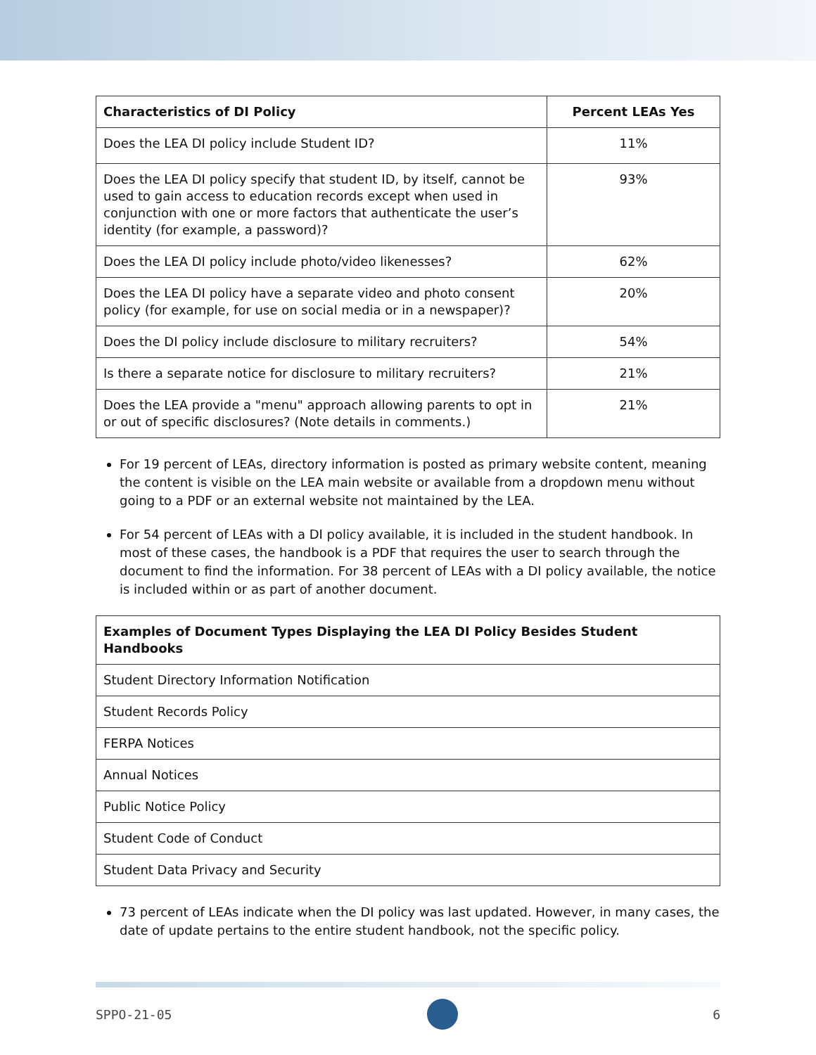| Characteristics of DI Policy | Percent LEAs Yes |
| --- | --- |
| Does the LEA DI policy include Student ID? | 11% |
| Does the LEA DI policy specify that student ID, by itself, cannot be used to gain access to education records except when used in conjunction with one or more factors that authenticate the user’s identity (for example, a password)? | 93% |
| Does the LEA DI policy include photo/video likenesses? | 62% |
| Does the LEA DI policy have a separate video and photo consent policy (for example, for use on social media or in a newspaper)? | 20% |
| Does the DI policy include disclosure to military recruiters? | 54% |
| Is there a separate notice for disclosure to military recruiters? | 21% |
| Does the LEA provide a "menu" approach allowing parents to opt in or out of specific disclosures? (Note details in comments.) | 21% |
For 19 percent of LEAs, directory information is posted as primary website content, meaning the content is visible on the LEA main website or available from a dropdown menu without going to a PDF or an external website not maintained by the LEA.
For 54 percent of LEAs with a DI policy available, it is included in the student handbook. In most of these cases, the handbook is a PDF that requires the user to search through the document to find the information. For 38 percent of LEAs with a DI policy available, the notice is included within or as part of another document.
| Examples of Document Types Displaying the LEA DI Policy Besides Student Handbooks |
| --- |
| Student Directory Information Notification |
| Student Records Policy |
| FERPA Notices |
| Annual Notices |
| Public Notice Policy |
| Student Code of Conduct |
| Student Data Privacy and Security |
73 percent of LEAs indicate when the DI policy was last updated. However, in many cases, the date of update pertains to the entire student handbook, not the specific policy.
SPPO-21-05 6